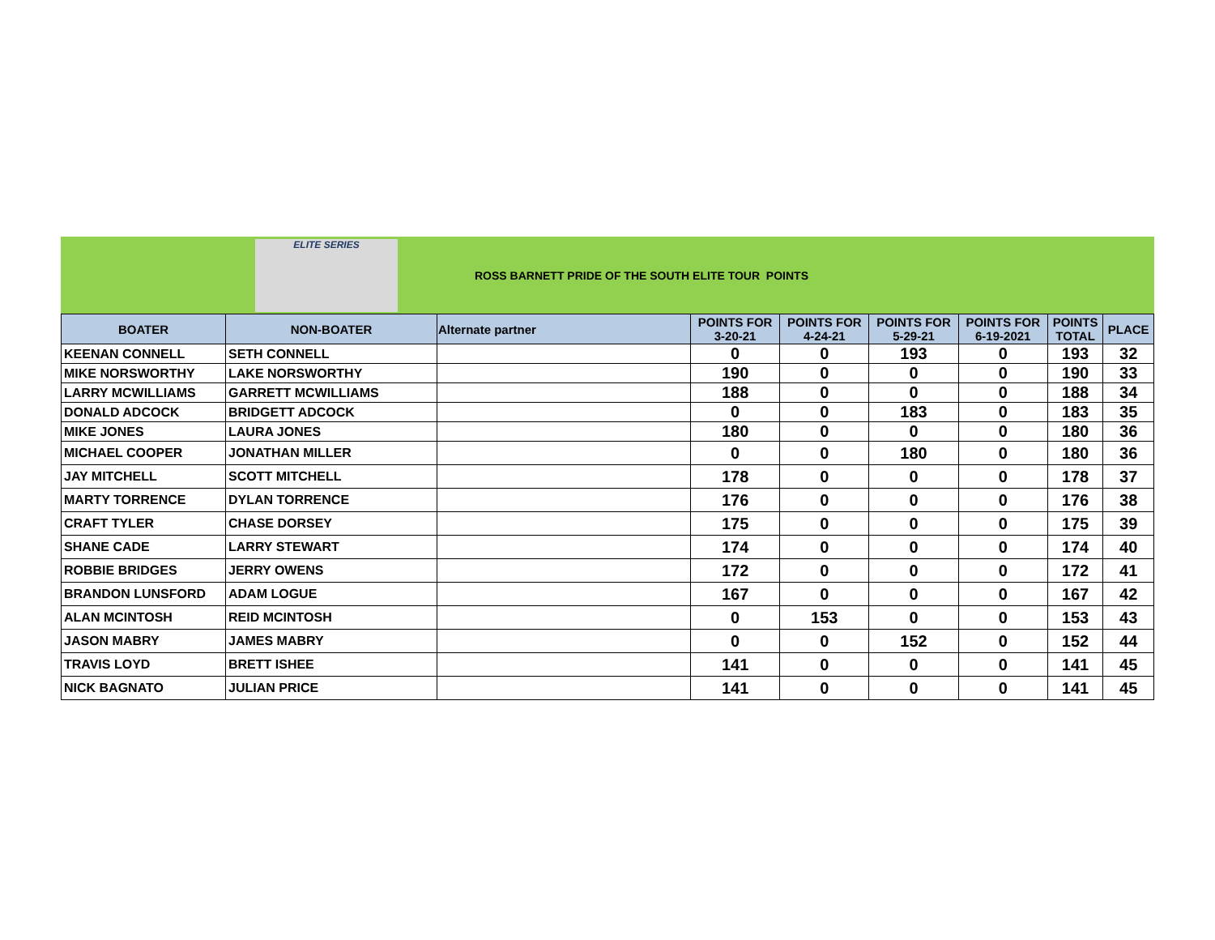ELITE SERIES
ROSS BARNETT PRIDE OF THE SOUTH ELITE TOUR POINTS
| BOATER | NON-BOATER | Alternate partner | POINTS FOR 3-20-21 | POINTS FOR 4-24-21 | POINTS FOR 5-29-21 | POINTS FOR 6-19-2021 | POINTS TOTAL | PLACE |
| --- | --- | --- | --- | --- | --- | --- | --- | --- |
| KEENAN CONNELL | SETH CONNELL | | 0 | 0 | 193 | 0 | 193 | 32 |
| MIKE NORSWORTHY | LAKE NORSWORTHY | | 190 | 0 | 0 | 0 | 190 | 33 |
| LARRY MCWILLIAMS | GARRETT MCWILLIAMS | | 188 | 0 | 0 | 0 | 188 | 34 |
| DONALD ADCOCK | BRIDGETT ADCOCK | | 0 | 0 | 183 | 0 | 183 | 35 |
| MIKE JONES | LAURA JONES | | 180 | 0 | 0 | 0 | 180 | 36 |
| MICHAEL COOPER | JONATHAN MILLER | | 0 | 0 | 180 | 0 | 180 | 36 |
| JAY MITCHELL | SCOTT MITCHELL | | 178 | 0 | 0 | 0 | 178 | 37 |
| MARTY TORRENCE | DYLAN TORRENCE | | 176 | 0 | 0 | 0 | 176 | 38 |
| CRAFT TYLER | CHASE DORSEY | | 175 | 0 | 0 | 0 | 175 | 39 |
| SHANE CADE | LARRY STEWART | | 174 | 0 | 0 | 0 | 174 | 40 |
| ROBBIE BRIDGES | JERRY OWENS | | 172 | 0 | 0 | 0 | 172 | 41 |
| BRANDON LUNSFORD | ADAM LOGUE | | 167 | 0 | 0 | 0 | 167 | 42 |
| ALAN MCINTOSH | REID MCINTOSH | | 0 | 153 | 0 | 0 | 153 | 43 |
| JASON MABRY | JAMES MABRY | | 0 | 0 | 152 | 0 | 152 | 44 |
| TRAVIS LOYD | BRETT ISHEE | | 141 | 0 | 0 | 0 | 141 | 45 |
| NICK BAGNATO | JULIAN PRICE | | 141 | 0 | 0 | 0 | 141 | 45 |